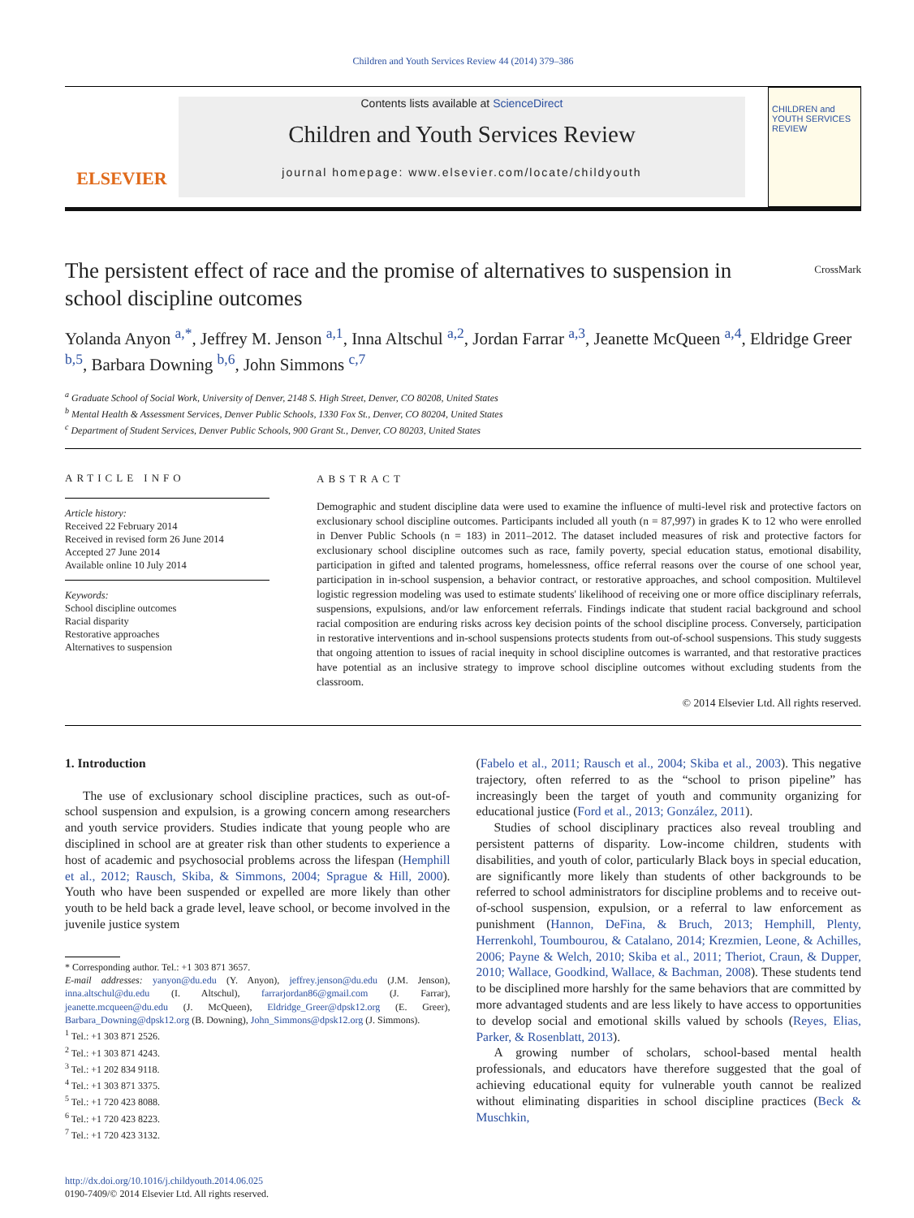Children and Youth Services Review 44 (2014) 379–386
ELSEVIER
Contents lists available at ScienceDirect
Children and Youth Services Review
journal homepage: www.elsevier.com/locate/childyouth
CHILDREN and YOUTH SERVICES REVIEW
The persistent effect of race and the promise of alternatives to suspension in school discipline outcomes
CrossMark
Yolanda Anyon <sup>a,*</sup>, Jeffrey M. Jenson <sup>a,1</sup>, Inna Altschul <sup>a,2</sup>, Jordan Farrar <sup>a,3</sup>, Jeanette McQueen <sup>a,4</sup>, Eldridge Greer <sup>b,5</sup>, Barbara Downing <sup>b,6</sup>, John Simmons <sup>c,7</sup>
<sup>a</sup> Graduate School of Social Work, University of Denver, 2148 S. High Street, Denver, CO 80208, United States
<sup>b</sup> Mental Health & Assessment Services, Denver Public Schools, 1330 Fox St., Denver, CO 80204, United States
<sup>c</sup> Department of Student Services, Denver Public Schools, 900 Grant St., Denver, CO 80203, United States
ARTICLE INFO
Article history:
Received 22 February 2014
Received in revised form 26 June 2014
Accepted 27 June 2014
Available online 10 July 2014
Keywords:
School discipline outcomes
Racial disparity
Restorative approaches
Alternatives to suspension
ABSTRACT
Demographic and student discipline data were used to examine the influence of multi-level risk and protective factors on exclusionary school discipline outcomes. Participants included all youth (n = 87,997) in grades K to 12 who were enrolled in Denver Public Schools (n = 183) in 2011–2012. The dataset included measures of risk and protective factors for exclusionary school discipline outcomes such as race, family poverty, special education status, emotional disability, participation in gifted and talented programs, homelessness, office referral reasons over the course of one school year, participation in in-school suspension, a behavior contract, or restorative approaches, and school composition. Multilevel logistic regression modeling was used to estimate students' likelihood of receiving one or more office disciplinary referrals, suspensions, expulsions, and/or law enforcement referrals. Findings indicate that student racial background and school racial composition are enduring risks across key decision points of the school discipline process. Conversely, participation in restorative interventions and in-school suspensions protects students from out-of-school suspensions. This study suggests that ongoing attention to issues of racial inequity in school discipline outcomes is warranted, and that restorative practices have potential as an inclusive strategy to improve school discipline outcomes without excluding students from the classroom.
© 2014 Elsevier Ltd. All rights reserved.
1. Introduction
The use of exclusionary school discipline practices, such as out-of-school suspension and expulsion, is a growing concern among researchers and youth service providers. Studies indicate that young people who are disciplined in school are at greater risk than other students to experience a host of academic and psychosocial problems across the lifespan (Hemphill et al., 2012; Rausch, Skiba, & Simmons, 2004; Sprague & Hill, 2000). Youth who have been suspended or expelled are more likely than other youth to be held back a grade level, leave school, or become involved in the juvenile justice system
* Corresponding author. Tel.: +1 303 871 3657.
E-mail addresses: yanyon@du.edu (Y. Anyon), jeffrey.jenson@du.edu (J.M. Jenson), inna.altschul@du.edu (I. Altschul), farrarjordan86@gmail.com (J. Farrar), jeanette.mcqueen@du.edu (J. McQueen), Eldridge_Greer@dpsk12.org (E. Greer), Barbara_Downing@dpsk12.org (B. Downing), John_Simmons@dpsk12.org (J. Simmons).
<sup>1</sup> Tel.: +1 303 871 2526.
<sup>2</sup> Tel.: +1 303 871 4243.
<sup>3</sup> Tel.: +1 202 834 9118.
<sup>4</sup> Tel.: +1 303 871 3375.
<sup>5</sup> Tel.: +1 720 423 8088.
<sup>6</sup> Tel.: +1 720 423 8223.
<sup>7</sup> Tel.: +1 720 423 3132.
http://dx.doi.org/10.1016/j.childyouth.2014.06.025
0190-7409/© 2014 Elsevier Ltd. All rights reserved.
(Fabelo et al., 2011; Rausch et al., 2004; Skiba et al., 2003). This negative trajectory, often referred to as the “school to prison pipeline” has increasingly been the target of youth and community organizing for educational justice (Ford et al., 2013; González, 2011).
Studies of school disciplinary practices also reveal troubling and persistent patterns of disparity. Low-income children, students with disabilities, and youth of color, particularly Black boys in special education, are significantly more likely than students of other backgrounds to be referred to school administrators for discipline problems and to receive out-of-school suspension, expulsion, or a referral to law enforcement as punishment (Hannon, DeFina, & Bruch, 2013; Hemphill, Plenty, Herrenkohl, Toumbourou, & Catalano, 2014; Krezmien, Leone, & Achilles, 2006; Payne & Welch, 2010; Skiba et al., 2011; Theriot, Craun, & Dupper, 2010; Wallace, Goodkind, Wallace, & Bachman, 2008). These students tend to be disciplined more harshly for the same behaviors that are committed by more advantaged students and are less likely to have access to opportunities to develop social and emotional skills valued by schools (Reyes, Elias, Parker, & Rosenblatt, 2013).
A growing number of scholars, school-based mental health professionals, and educators have therefore suggested that the goal of achieving educational equity for vulnerable youth cannot be realized without eliminating disparities in school discipline practices (Beck & Muschkin,